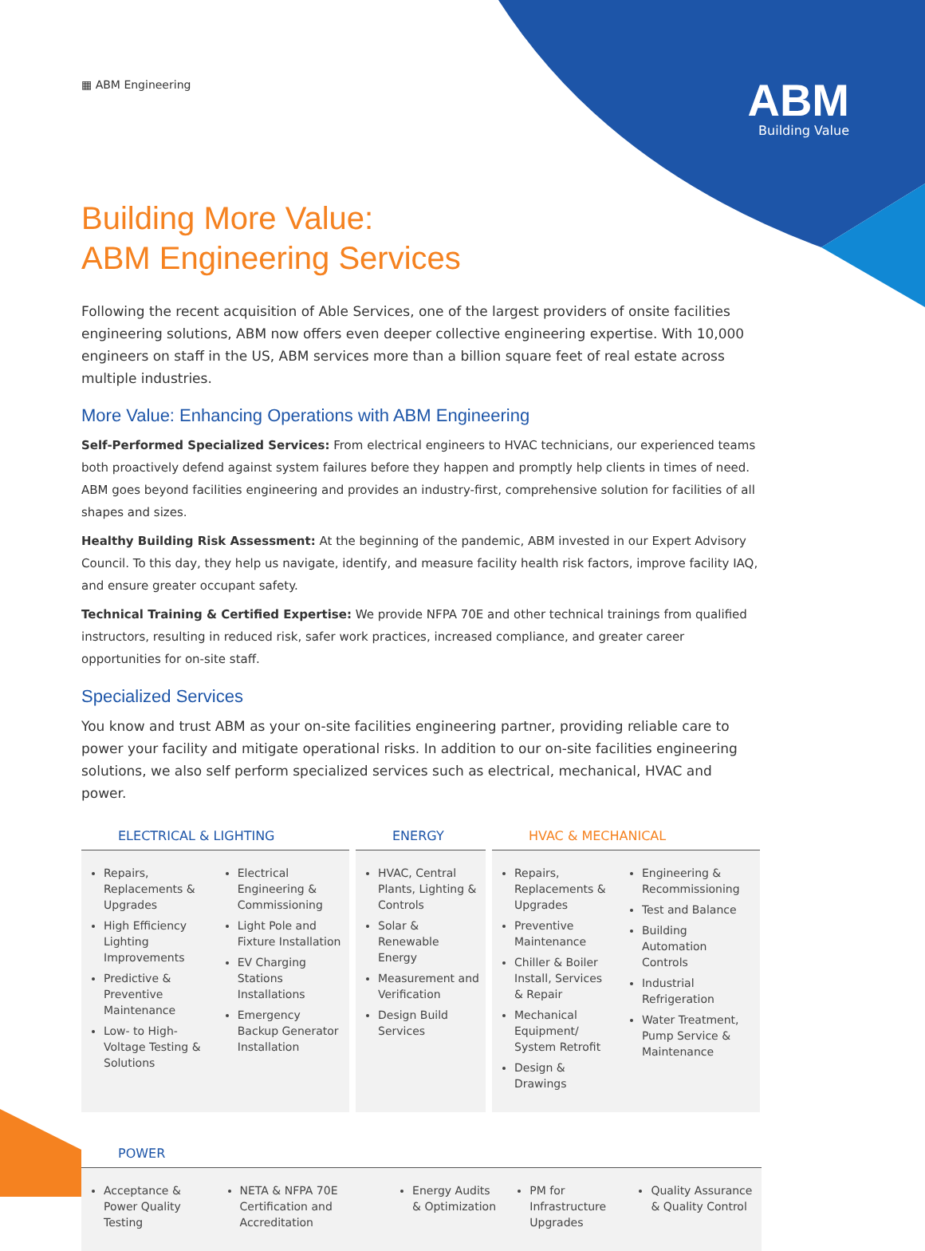▦ ABM Engineering
ABM
Building Value
Building More Value:
ABM Engineering Services
Following the recent acquisition of Able Services, one of the largest providers of onsite facilities engineering solutions, ABM now offers even deeper collective engineering expertise. With 10,000 engineers on staff in the US, ABM services more than a billion square feet of real estate across multiple industries.
More Value: Enhancing Operations with ABM Engineering
Self-Performed Specialized Services: From electrical engineers to HVAC technicians, our experienced teams both proactively defend against system failures before they happen and promptly help clients in times of need. ABM goes beyond facilities engineering and provides an industry-first, comprehensive solution for facilities of all shapes and sizes.
Healthy Building Risk Assessment: At the beginning of the pandemic, ABM invested in our Expert Advisory Council. To this day, they help us navigate, identify, and measure facility health risk factors, improve facility IAQ, and ensure greater occupant safety.
Technical Training & Certified Expertise: We provide NFPA 70E and other technical trainings from qualified instructors, resulting in reduced risk, safer work practices, increased compliance, and greater career opportunities for on-site staff.
Specialized Services
You know and trust ABM as your on-site facilities engineering partner, providing reliable care to power your facility and mitigate operational risks. In addition to our on-site facilities engineering solutions, we also self perform specialized services such as electrical, mechanical, HVAC and power.
ELECTRICAL & LIGHTING
Repairs, Replacements & Upgrades
High Efficiency Lighting Improvements
Predictive & Preventive Maintenance
Low- to High-Voltage Testing & Solutions
Electrical Engineering & Commissioning
Light Pole and Fixture Installation
EV Charging Stations Installations
Emergency Backup Generator Installation
ENERGY
HVAC, Central Plants, Lighting & Controls
Solar & Renewable Energy
Measurement and Verification
Design Build Services
HVAC & MECHANICAL
Repairs, Replacements & Upgrades
Preventive Maintenance
Chiller & Boiler Install, Services & Repair
Mechanical Equipment/ System Retrofit
Design & Drawings
Engineering & Recommissioning
Test and Balance
Building Automation Controls
Industrial Refrigeration
Water Treatment, Pump Service & Maintenance
POWER
Acceptance & Power Quality Testing
NETA & NFPA 70E Certification and Accreditation
Energy Audits & Optimization PM for Infrastructure Upgrades Quality Assurance & Quality Control